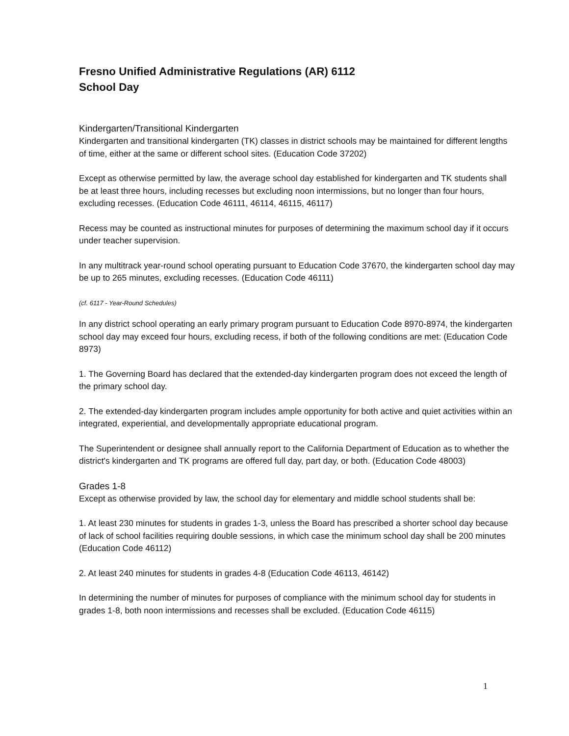Fresno Unified Administrative Regulations (AR) 6112
School Day
Kindergarten/Transitional Kindergarten
Kindergarten and transitional kindergarten (TK) classes in district schools may be maintained for different lengths of time, either at the same or different school sites. (Education Code 37202)
Except as otherwise permitted by law, the average school day established for kindergarten and TK students shall be at least three hours, including recesses but excluding noon intermissions, but no longer than four hours, excluding recesses. (Education Code 46111, 46114, 46115, 46117)
Recess may be counted as instructional minutes for purposes of determining the maximum school day if it occurs under teacher supervision.
In any multitrack year-round school operating pursuant to Education Code 37670, the kindergarten school day may be up to 265 minutes, excluding recesses. (Education Code 46111)
(cf. 6117 - Year-Round Schedules)
In any district school operating an early primary program pursuant to Education Code 8970-8974, the kindergarten school day may exceed four hours, excluding recess, if both of the following conditions are met: (Education Code 8973)
1. The Governing Board has declared that the extended-day kindergarten program does not exceed the length of the primary school day.
2. The extended-day kindergarten program includes ample opportunity for both active and quiet activities within an integrated, experiential, and developmentally appropriate educational program.
The Superintendent or designee shall annually report to the California Department of Education as to whether the district's kindergarten and TK programs are offered full day, part day, or both. (Education Code 48003)
Grades 1-8
Except as otherwise provided by law, the school day for elementary and middle school students shall be:
1. At least 230 minutes for students in grades 1-3, unless the Board has prescribed a shorter school day because of lack of school facilities requiring double sessions, in which case the minimum school day shall be 200 minutes (Education Code 46112)
2. At least 240 minutes for students in grades 4-8 (Education Code 46113, 46142)
In determining the number of minutes for purposes of compliance with the minimum school day for students in grades 1-8, both noon intermissions and recesses shall be excluded. (Education Code 46115)
1